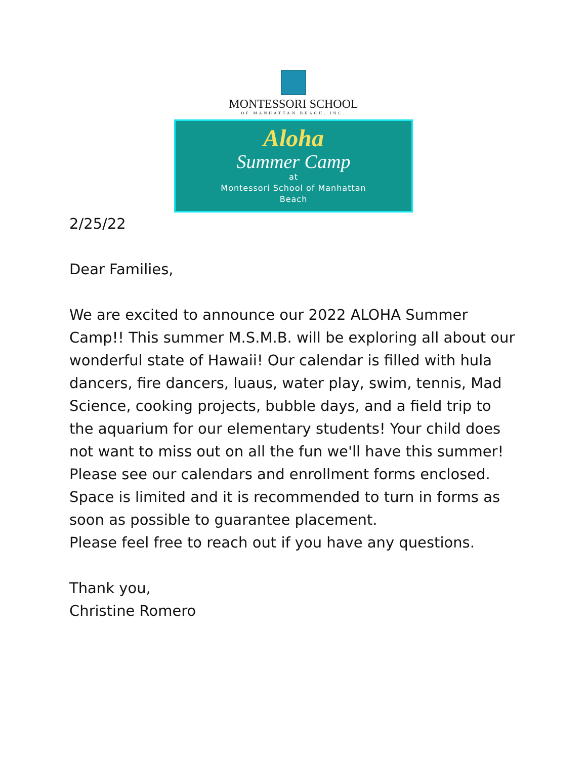MONTESSORI SCHOOL
OF MANHATTAN BEACH, INC.
Aloha
Summer Camp
at
Montessori School of Manhattan
Beach
2/25/22
Dear Families,
We are excited to announce our 2022 ALOHA Summer Camp!! This summer M.S.M.B. will be exploring all about our wonderful state of Hawaii! Our calendar is filled with hula dancers, fire dancers, luaus, water play, swim, tennis, Mad Science, cooking projects, bubble days, and a field trip to the aquarium for our elementary students! Your child does not want to miss out on all the fun we'll have this summer!
Please see our calendars and enrollment forms enclosed. Space is limited and it is recommended to turn in forms as soon as possible to guarantee placement.
Please feel free to reach out if you have any questions.
Thank you,
Christine Romero